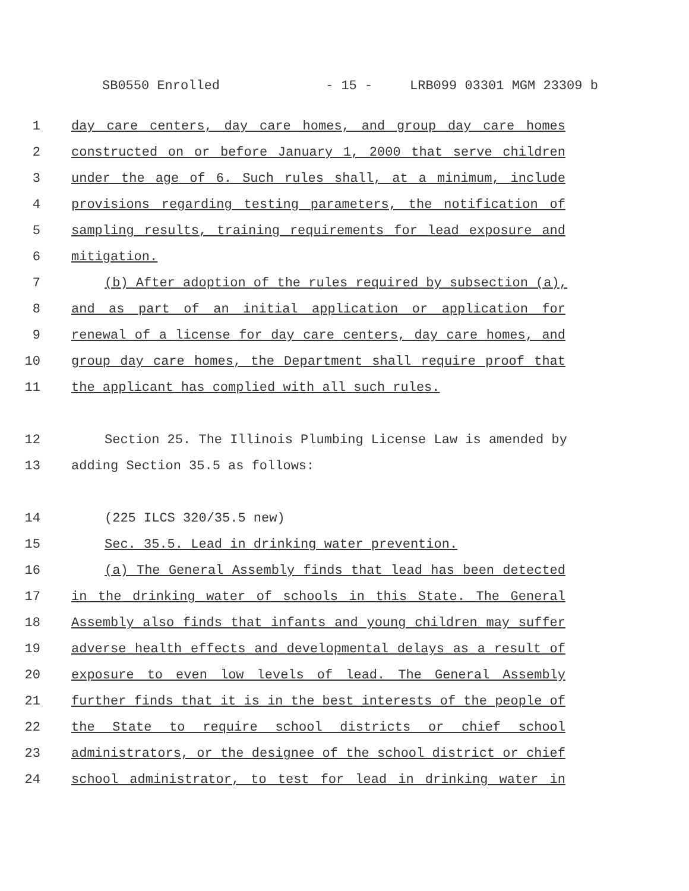SB0550 Enrolled - 15 - LRB099 03301 MGM 23309 b
1 day care centers, day care homes, and group day care homes
2 constructed on or before January 1, 2000 that serve children
3 under the age of 6. Such rules shall, at a minimum, include
4 provisions regarding testing parameters, the notification of
5 sampling results, training requirements for lead exposure and
6 mitigation.
7 (b) After adoption of the rules required by subsection (a),
8 and as part of an initial application or application for
9 renewal of a license for day care centers, day care homes, and
10 group day care homes, the Department shall require proof that
11 the applicant has complied with all such rules.
12 Section 25. The Illinois Plumbing License Law is amended by
13 adding Section 35.5 as follows:
14 (225 ILCS 320/35.5 new)
15 Sec. 35.5. Lead in drinking water prevention.
16 (a) The General Assembly finds that lead has been detected
17 in the drinking water of schools in this State. The General
18 Assembly also finds that infants and young children may suffer
19 adverse health effects and developmental delays as a result of
20 exposure to even low levels of lead. The General Assembly
21 further finds that it is in the best interests of the people of
22 the State to require school districts or chief school
23 administrators, or the designee of the school district or chief
24 school administrator, to test for lead in drinking water in